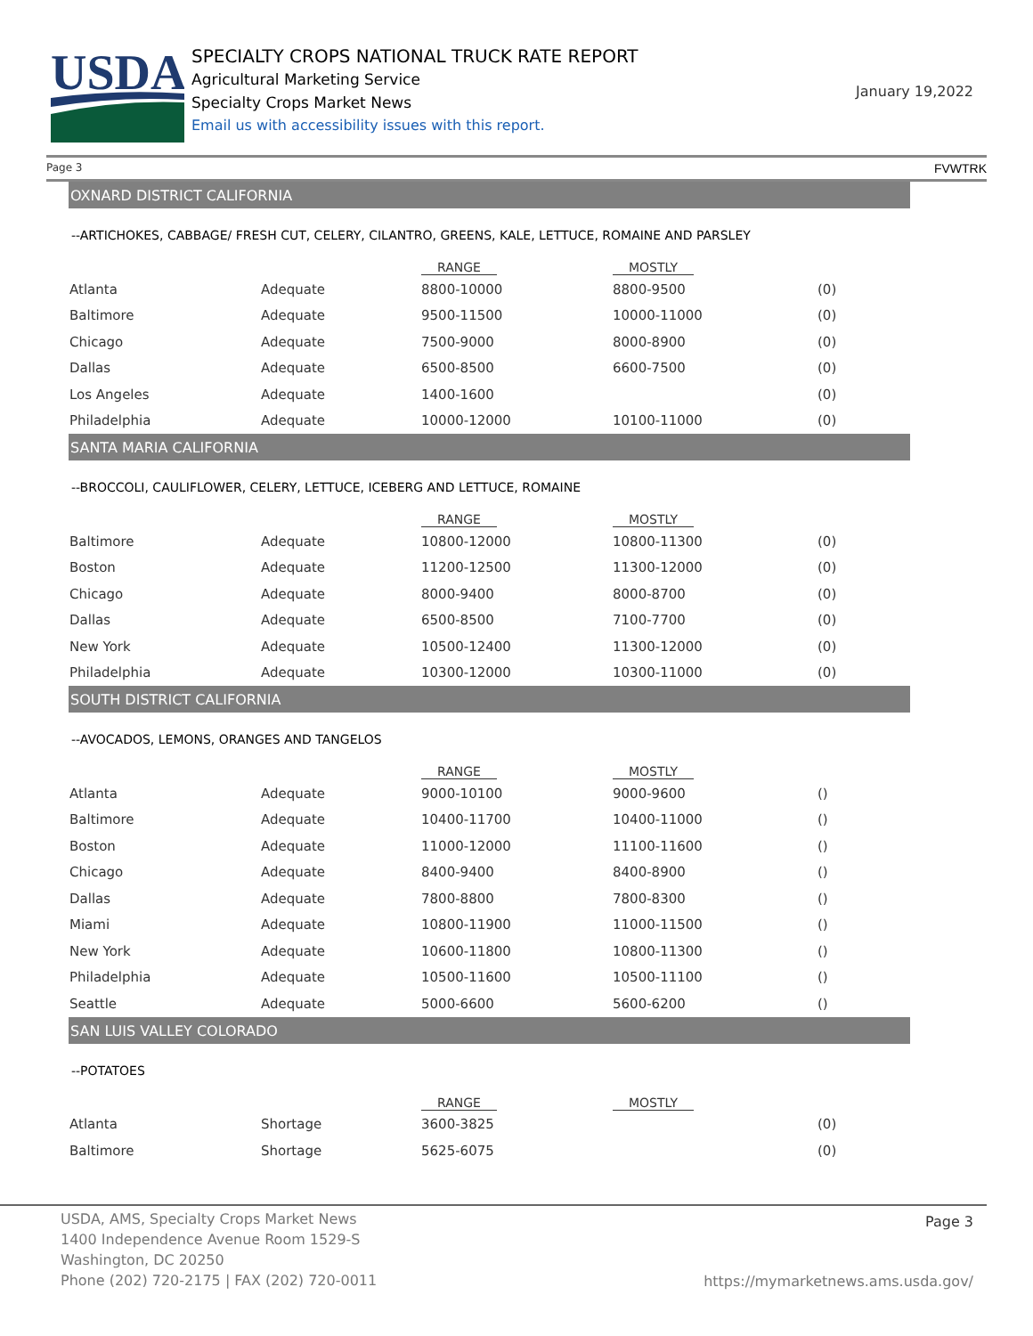USDA
SPECIALTY CROPS NATIONAL TRUCK RATE REPORT
Agricultural Marketing Service
Specialty Crops Market News
Email us with accessibility issues with this report.
January 19,2022
Page 3 FVWTRK
OXNARD DISTRICT CALIFORNIA
--ARTICHOKES, CABBAGE/ FRESH CUT, CELERY, CILANTRO, GREENS, KALE, LETTUCE, ROMAINE AND PARSLEY
| | | RANGE | MOSTLY | |
| --- | --- | --- | --- | --- |
| Atlanta | Adequate | 8800-10000 | 8800-9500 | (0) |
| Baltimore | Adequate | 9500-11500 | 10000-11000 | (0) |
| Chicago | Adequate | 7500-9000 | 8000-8900 | (0) |
| Dallas | Adequate | 6500-8500 | 6600-7500 | (0) |
| Los Angeles | Adequate | 1400-1600 | | (0) |
| Philadelphia | Adequate | 10000-12000 | 10100-11000 | (0) |
SANTA MARIA CALIFORNIA
--BROCCOLI, CAULIFLOWER, CELERY, LETTUCE, ICEBERG AND LETTUCE, ROMAINE
| | | RANGE | MOSTLY | |
| --- | --- | --- | --- | --- |
| Baltimore | Adequate | 10800-12000 | 10800-11300 | (0) |
| Boston | Adequate | 11200-12500 | 11300-12000 | (0) |
| Chicago | Adequate | 8000-9400 | 8000-8700 | (0) |
| Dallas | Adequate | 6500-8500 | 7100-7700 | (0) |
| New York | Adequate | 10500-12400 | 11300-12000 | (0) |
| Philadelphia | Adequate | 10300-12000 | 10300-11000 | (0) |
SOUTH DISTRICT CALIFORNIA
--AVOCADOS, LEMONS, ORANGES AND TANGELOS
| | | RANGE | MOSTLY | |
| --- | --- | --- | --- | --- |
| Atlanta | Adequate | 9000-10100 | 9000-9600 | () |
| Baltimore | Adequate | 10400-11700 | 10400-11000 | () |
| Boston | Adequate | 11000-12000 | 11100-11600 | () |
| Chicago | Adequate | 8400-9400 | 8400-8900 | () |
| Dallas | Adequate | 7800-8800 | 7800-8300 | () |
| Miami | Adequate | 10800-11900 | 11000-11500 | () |
| New York | Adequate | 10600-11800 | 10800-11300 | () |
| Philadelphia | Adequate | 10500-11600 | 10500-11100 | () |
| Seattle | Adequate | 5000-6600 | 5600-6200 | () |
SAN LUIS VALLEY COLORADO
--POTATOES
| | | RANGE | MOSTLY | |
| --- | --- | --- | --- | --- |
| Atlanta | Shortage | 3600-3825 | | (0) |
| Baltimore | Shortage | 5625-6075 | | (0) |
USDA, AMS, Specialty Crops Market News
1400 Independence Avenue Room 1529-S
Washington, DC 20250
Phone (202) 720-2175 | FAX (202) 720-0011
Page 3
https://mymarketnews.ams.usda.gov/